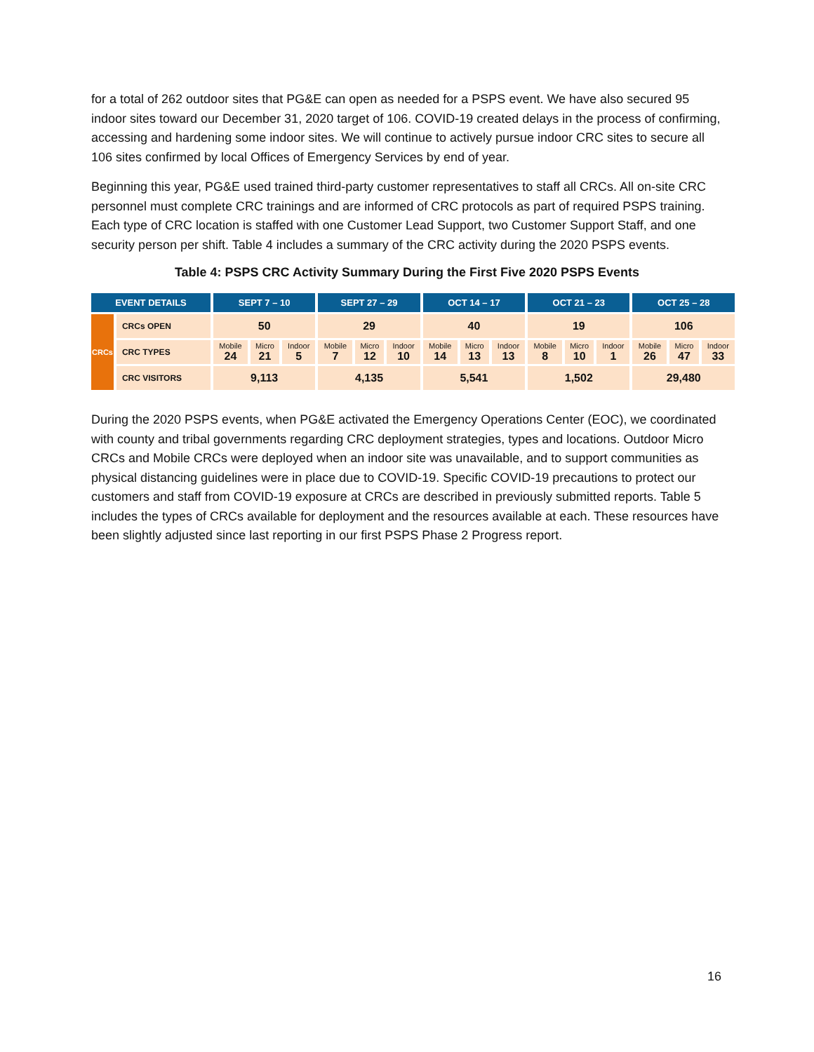for a total of 262 outdoor sites that PG&E can open as needed for a PSPS event. We have also secured 95 indoor sites toward our December 31, 2020 target of 106. COVID-19 created delays in the process of confirming, accessing and hardening some indoor sites. We will continue to actively pursue indoor CRC sites to secure all 106 sites confirmed by local Offices of Emergency Services by end of year.
Beginning this year, PG&E used trained third-party customer representatives to staff all CRCs. All on-site CRC personnel must complete CRC trainings and are informed of CRC protocols as part of required PSPS training. Each type of CRC location is staffed with one Customer Lead Support, two Customer Support Staff, and one security person per shift. Table 4 includes a summary of the CRC activity during the 2020 PSPS events.
Table 4: PSPS CRC Activity Summary During the First Five 2020 PSPS Events
| EVENT DETAILS | | SEPT 7 – 10 | | | SEPT 27 – 29 | | | OCT 14 – 17 | | | OCT 21 – 23 | | | OCT 25 – 28 | | |
| --- | --- | --- | --- | --- | --- | --- | --- | --- | --- | --- | --- | --- | --- | --- | --- | --- |
| CRCs | CRCs OPEN | 50 | | | 29 | | | 40 | | | 19 | | | 106 | | |
| | CRC TYPES | Mobile 24 | Micro 21 | Indoor 5 | Mobile 7 | Micro 12 | Indoor 10 | Mobile 14 | Micro 13 | Indoor 13 | Mobile 8 | Micro 10 | Indoor 1 | Mobile 26 | Micro 47 | Indoor 33 |
| | CRC VISITORS | 9,113 | | | 4,135 | | | 5,541 | | | 1,502 | | | 29,480 | | |
During the 2020 PSPS events, when PG&E activated the Emergency Operations Center (EOC), we coordinated with county and tribal governments regarding CRC deployment strategies, types and locations. Outdoor Micro CRCs and Mobile CRCs were deployed when an indoor site was unavailable, and to support communities as physical distancing guidelines were in place due to COVID-19. Specific COVID-19 precautions to protect our customers and staff from COVID-19 exposure at CRCs are described in previously submitted reports. Table 5 includes the types of CRCs available for deployment and the resources available at each. These resources have been slightly adjusted since last reporting in our first PSPS Phase 2 Progress report.
16